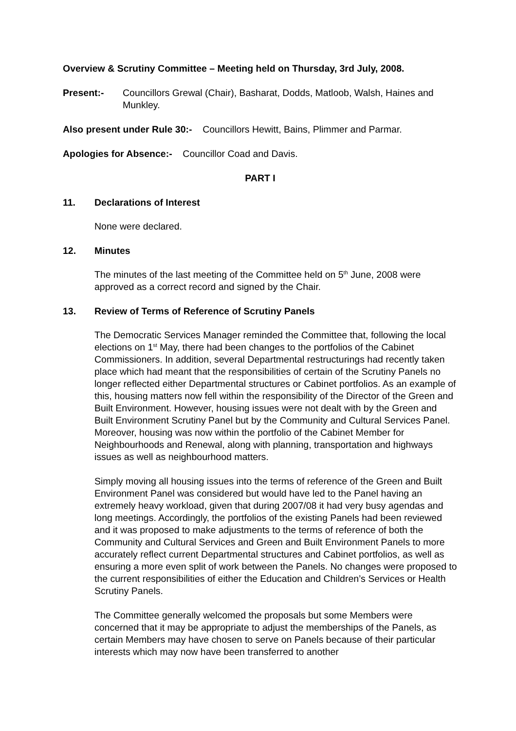Overview & Scrutiny Committee – Meeting held on Thursday, 3rd July, 2008.
Present:- Councillors Grewal (Chair), Basharat, Dodds, Matloob, Walsh, Haines and Munkley.
Also present under Rule 30:- Councillors Hewitt, Bains, Plimmer and Parmar.
Apologies for Absence:- Councillor Coad and Davis.
PART I
11. Declarations of Interest
None were declared.
12. Minutes
The minutes of the last meeting of the Committee held on 5<sup>th</sup> June, 2008 were approved as a correct record and signed by the Chair.
13. Review of Terms of Reference of Scrutiny Panels
The Democratic Services Manager reminded the Committee that, following the local elections on 1<sup>st</sup> May, there had been changes to the portfolios of the Cabinet Commissioners. In addition, several Departmental restructurings had recently taken place which had meant that the responsibilities of certain of the Scrutiny Panels no longer reflected either Departmental structures or Cabinet portfolios. As an example of this, housing matters now fell within the responsibility of the Director of the Green and Built Environment. However, housing issues were not dealt with by the Green and Built Environment Scrutiny Panel but by the Community and Cultural Services Panel. Moreover, housing was now within the portfolio of the Cabinet Member for Neighbourhoods and Renewal, along with planning, transportation and highways issues as well as neighbourhood matters.
Simply moving all housing issues into the terms of reference of the Green and Built Environment Panel was considered but would have led to the Panel having an extremely heavy workload, given that during 2007/08 it had very busy agendas and long meetings. Accordingly, the portfolios of the existing Panels had been reviewed and it was proposed to make adjustments to the terms of reference of both the Community and Cultural Services and Green and Built Environment Panels to more accurately reflect current Departmental structures and Cabinet portfolios, as well as ensuring a more even split of work between the Panels. No changes were proposed to the current responsibilities of either the Education and Children’s Services or Health Scrutiny Panels.
The Committee generally welcomed the proposals but some Members were concerned that it may be appropriate to adjust the memberships of the Panels, as certain Members may have chosen to serve on Panels because of their particular interests which may now have been transferred to another